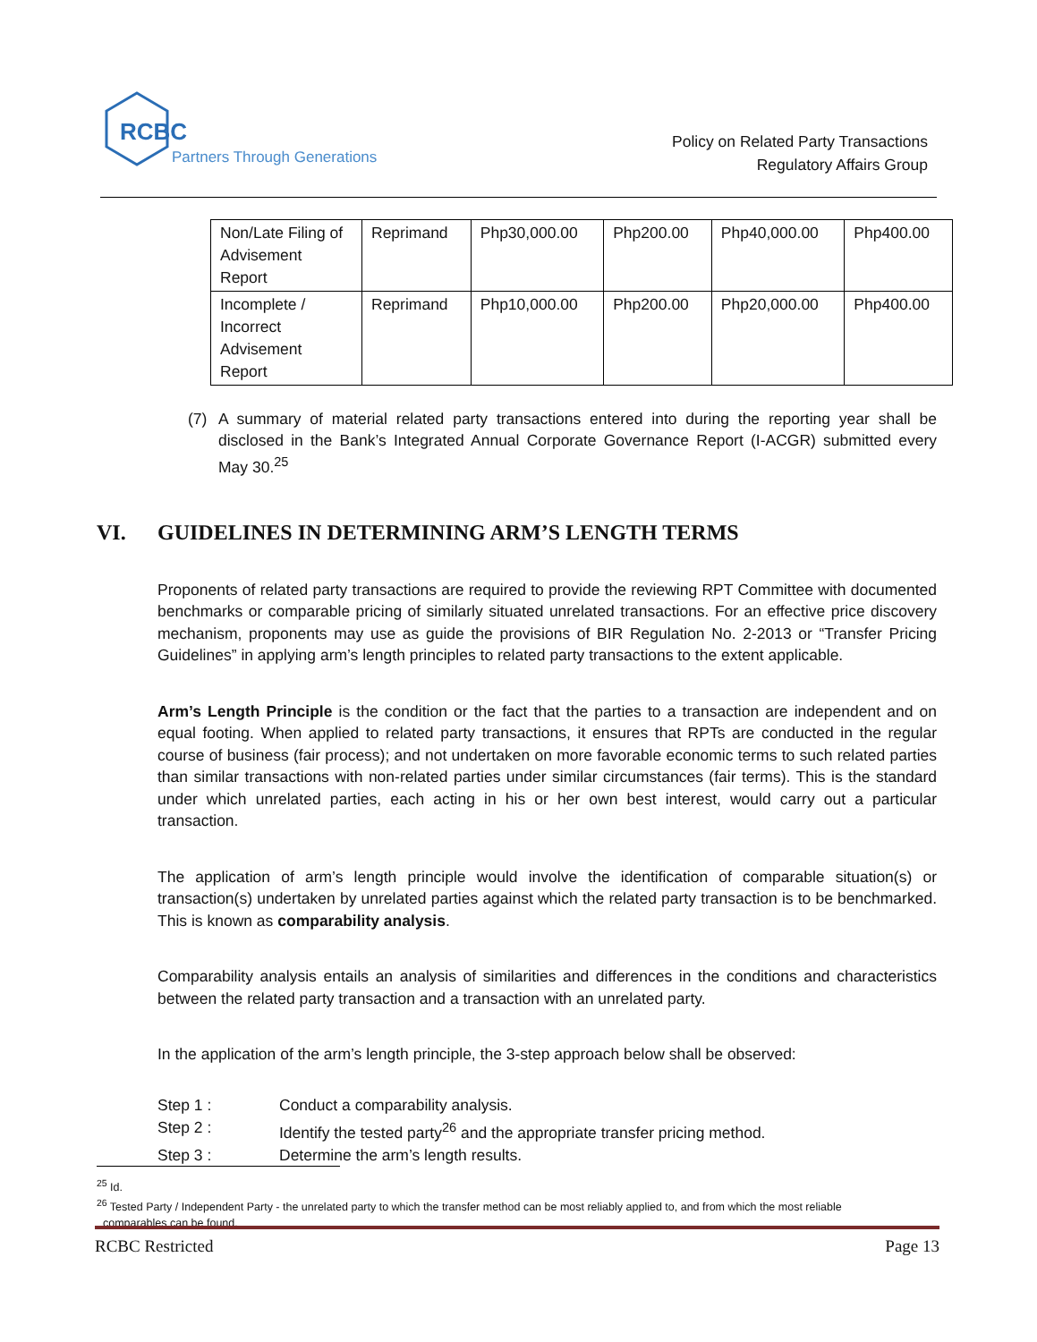RCBC
Partners Through Generations
Policy on Related Party Transactions
Regulatory Affairs Group
| Non/Late Filing of Advisement Report | Reprimand | Php30,000.00 | Php200.00 | Php40,000.00 | Php400.00 |
| Incomplete / Incorrect Advisement Report | Reprimand | Php10,000.00 | Php200.00 | Php20,000.00 | Php400.00 |
(7) A summary of material related party transactions entered into during the reporting year shall be disclosed in the Bank’s Integrated Annual Corporate Governance Report (I-ACGR) submitted every May 30.<sup>25</sup>
VI. GUIDELINES IN DETERMINING ARM’S LENGTH TERMS
Proponents of related party transactions are required to provide the reviewing RPT Committee with documented benchmarks or comparable pricing of similarly situated unrelated transactions. For an effective price discovery mechanism, proponents may use as guide the provisions of BIR Regulation No. 2-2013 or “Transfer Pricing Guidelines” in applying arm’s length principles to related party transactions to the extent applicable.
Arm’s Length Principle is the condition or the fact that the parties to a transaction are independent and on equal footing. When applied to related party transactions, it ensures that RPTs are conducted in the regular course of business (fair process); and not undertaken on more favorable economic terms to such related parties than similar transactions with non-related parties under similar circumstances (fair terms). This is the standard under which unrelated parties, each acting in his or her own best interest, would carry out a particular transaction.
The application of arm’s length principle would involve the identification of comparable situation(s) or transaction(s) undertaken by unrelated parties against which the related party transaction is to be benchmarked. This is known as comparability analysis.
Comparability analysis entails an analysis of similarities and differences in the conditions and characteristics between the related party transaction and a transaction with an unrelated party.
In the application of the arm’s length principle, the 3-step approach below shall be observed:
Step 1 : Conduct a comparability analysis.
Step 2 : Identify the tested party<sup>26</sup> and the appropriate transfer pricing method.
Step 3 : Determine the arm’s length results.
<sup>25</sup> Id.
<sup>26</sup> Tested Party / Independent Party - the unrelated party to which the transfer method can be most reliably applied to, and from which the most reliable
comparables can be found.
RCBC Restricted Page 13